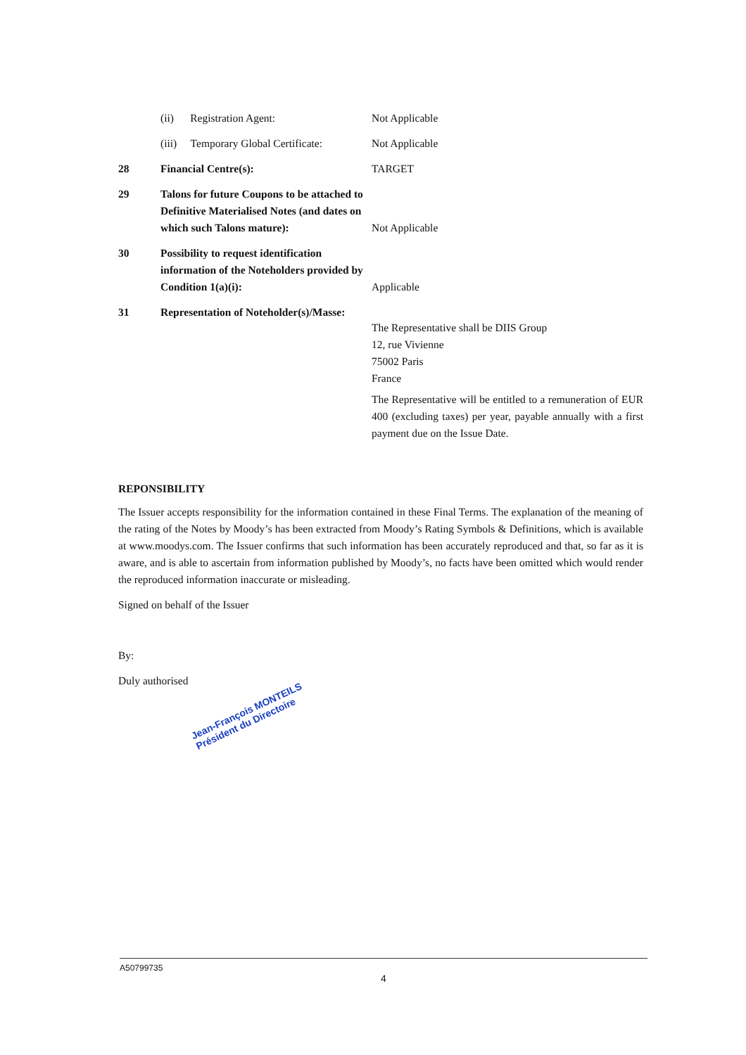| | (ii) Registration Agent: | Not Applicable |
| | (iii) Temporary Global Certificate: | Not Applicable |
| 28 | Financial Centre(s): | TARGET |
| 29 | Talons for future Coupons to be attached to Definitive Materialised Notes (and dates on which such Talons mature): | Not Applicable |
| 30 | Possibility to request identification information of the Noteholders provided by Condition 1(a)(i): | Applicable |
| 31 | Representation of Noteholder(s)/Masse: | The Representative shall be DIIS Group 12, rue Vivienne 75002 Paris France The Representative will be entitled to a remuneration of EUR 400 (excluding taxes) per year, payable annually with a first payment due on the Issue Date. |
REPONSIBILITY
The Issuer accepts responsibility for the information contained in these Final Terms. The explanation of the meaning of the rating of the Notes by Moody’s has been extracted from Moody’s Rating Symbols & Definitions, which is available at www.moodys.com. The Issuer confirms that such information has been accurately reproduced and that, so far as it is aware, and is able to ascertain from information published by Moody’s, no facts have been omitted which would render the reproduced information inaccurate or misleading.
Signed on behalf of the Issuer
By:
Duly authorised
Jean-François MONTEILS
Président du Directoire
A50799735
4